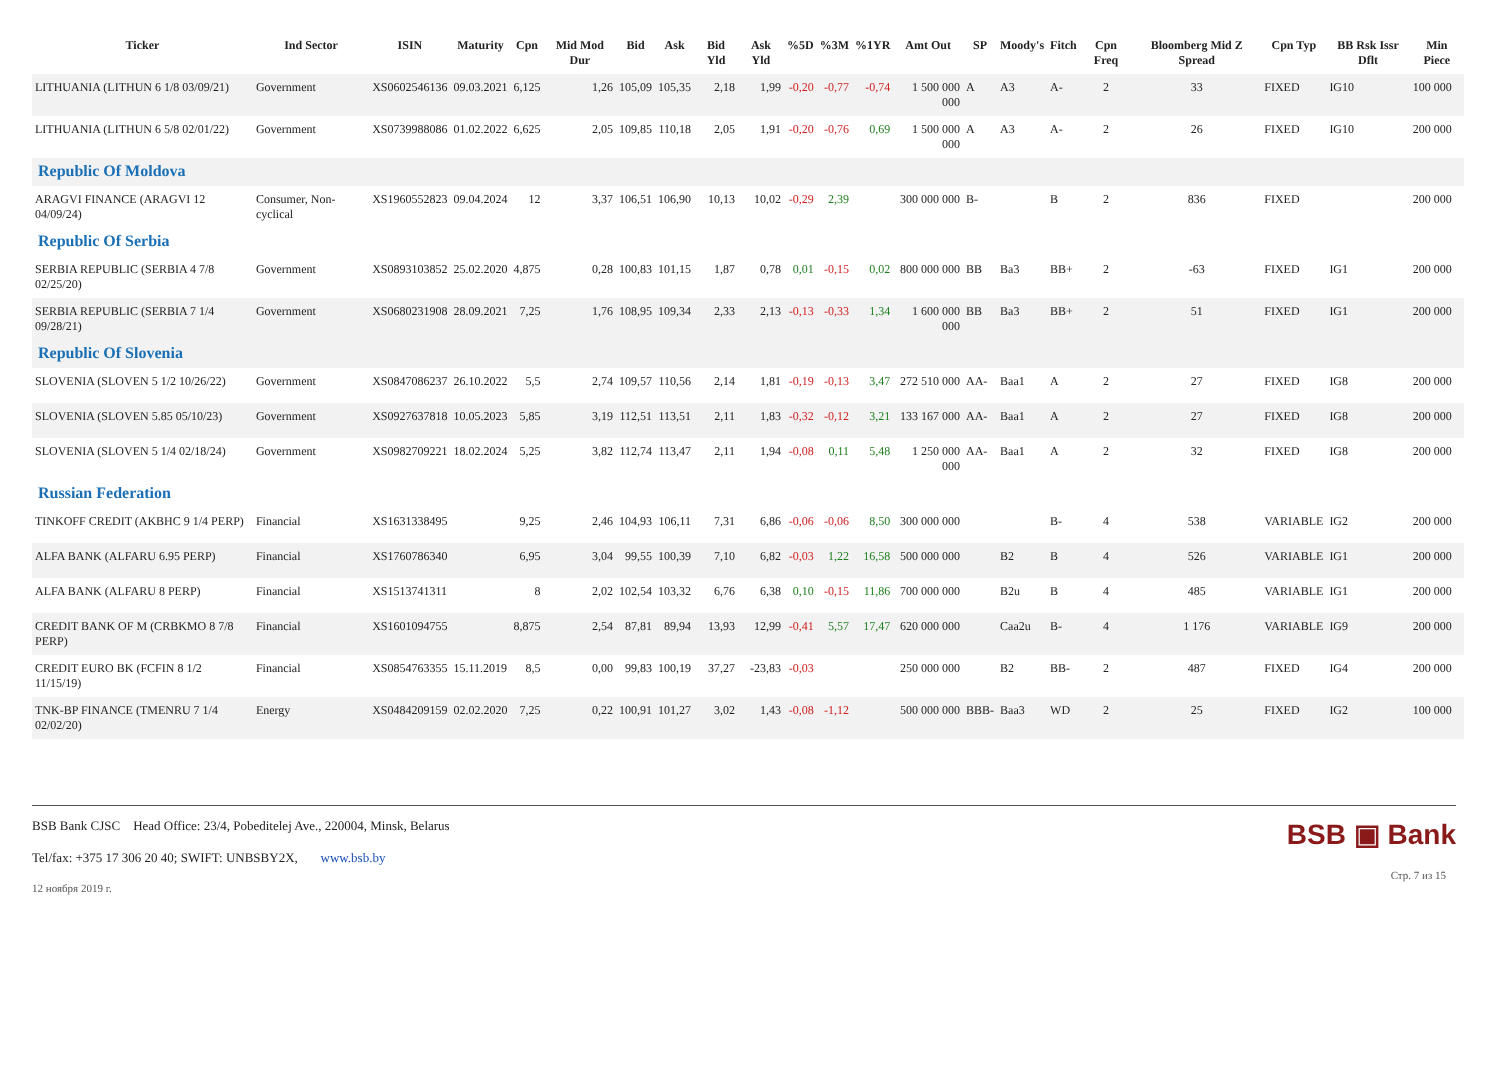| Ticker | Ind Sector | ISIN | Maturity | Cpn | Mid Mod Dur | Bid | Ask | Bid Yld | Ask Yld | %5D | %3M | %1YR | Amt Out | SP | Moody's | Fitch | Cpn Freq | Bloomberg Mid Z Spread | Cpn Typ | BB Rsk Issr Dflt | Min Piece |
| --- | --- | --- | --- | --- | --- | --- | --- | --- | --- | --- | --- | --- | --- | --- | --- | --- | --- | --- | --- | --- | --- |
| LITHUANIA (LITHUN 6 1/8 03/09/21) | Government | XS0602546136 | 09.03.2021 | 6,125 | 1,26 | 105,09 | 105,35 | 2,18 | 1,99 | -0,20 | -0,77 | -0,74 | 1 500 000 000 | A | A3 | A- | 2 | 33 | FIXED | IG10 | 100 000 |
| LITHUANIA (LITHUN 6 5/8 02/01/22) | Government | XS0739988086 | 01.02.2022 | 6,625 | 2,05 | 109,85 | 110,18 | 2,05 | 1,91 | -0,20 | -0,76 | 0,69 | 1 500 000 000 | A | A3 | A- | 2 | 26 | FIXED | IG10 | 200 000 |
| Republic Of Moldova | | | | | | | | | | | | | | | | | | | | | |
| ARAGVI FINANCE (ARAGVI 12 04/09/24) | Consumer, Non-cyclical | XS1960552823 | 09.04.2024 | 12 | 3,37 | 106,51 | 106,90 | 10,13 | 10,02 | -0,29 | 2,39 | | 300 000 000 | B- | | B | 2 | 836 | FIXED | | 200 000 |
| Republic Of Serbia | | | | | | | | | | | | | | | | | | | | | |
| SERBIA REPUBLIC (SERBIA 4 7/8 02/25/20) | Government | XS0893103852 | 25.02.2020 | 4,875 | 0,28 | 100,83 | 101,15 | 1,87 | 0,78 | 0,01 | -0,15 | 0,02 | 800 000 000 | BB | Ba3 | BB+ | 2 | -63 | FIXED | IG1 | 200 000 |
| SERBIA REPUBLIC (SERBIA 7 1/4 09/28/21) | Government | XS0680231908 | 28.09.2021 | 7,25 | 1,76 | 108,95 | 109,34 | 2,33 | 2,13 | -0,13 | -0,33 | 1,34 | 1 600 000 000 | BB | Ba3 | BB+ | 2 | 51 | FIXED | IG1 | 200 000 |
| Republic Of Slovenia | | | | | | | | | | | | | | | | | | | | | |
| SLOVENIA (SLOVEN 5 1/2 10/26/22) | Government | XS0847086237 | 26.10.2022 | 5,5 | 2,74 | 109,57 | 110,56 | 2,14 | 1,81 | -0,19 | -0,13 | 3,47 | 272 510 000 | AA- | Baa1 | A | 2 | 27 | FIXED | IG8 | 200 000 |
| SLOVENIA (SLOVEN 5.85 05/10/23) | Government | XS0927637818 | 10.05.2023 | 5,85 | 3,19 | 112,51 | 113,51 | 2,11 | 1,83 | -0,32 | -0,12 | 3,21 | 133 167 000 | AA- | Baa1 | A | 2 | 27 | FIXED | IG8 | 200 000 |
| SLOVENIA (SLOVEN 5 1/4 02/18/24) | Government | XS0982709221 | 18.02.2024 | 5,25 | 3,82 | 112,74 | 113,47 | 2,11 | 1,94 | -0,08 | 0,11 | 5,48 | 1 250 000 000 | AA- | Baa1 | A | 2 | 32 | FIXED | IG8 | 200 000 |
| Russian Federation | | | | | | | | | | | | | | | | | | | | | |
| TINKOFF CREDIT (AKBHC 9 1/4 PERP) | Financial | XS1631338495 | | 9,25 | 2,46 | 104,93 | 106,11 | 7,31 | 6,86 | -0,06 | -0,06 | 8,50 | 300 000 000 | | | B- | 4 | 538 | VARIABLE | IG2 | 200 000 |
| ALFA BANK (ALFARU 6.95 PERP) | Financial | XS1760786340 | | 6,95 | 3,04 | 99,55 | 100,39 | 7,10 | 6,82 | -0,03 | 1,22 | 16,58 | 500 000 000 | | B2 | B | 4 | 526 | VARIABLE | IG1 | 200 000 |
| ALFA BANK (ALFARU 8 PERP) | Financial | XS1513741311 | | 8 | 2,02 | 102,54 | 103,32 | 6,76 | 6,38 | 0,10 | -0,15 | 11,86 | 700 000 000 | | B2u | B | 4 | 485 | VARIABLE | IG1 | 200 000 |
| CREDIT BANK OF M (CRBKMO 8 7/8 PERP) | Financial | XS1601094755 | | 8,875 | 2,54 | 87,81 | 89,94 | 13,93 | 12,99 | -0,41 | 5,57 | 17,47 | 620 000 000 | | Caa2u | B- | 4 | 1 176 | VARIABLE | IG9 | 200 000 |
| CREDIT EURO BK (FCFIN 8 1/2 11/15/19) | Financial | XS0854763355 | 15.11.2019 | 8,5 | 0,00 | 99,83 | 100,19 | 37,27 | -23,83 | -0,03 | | | 250 000 000 | | B2 | BB- | 2 | 487 | FIXED | IG4 | 200 000 |
| TNK-BP FINANCE (TMENRU 7 1/4 02/02/20) | Energy | XS0484209159 | 02.02.2020 | 7,25 | 0,22 | 100,91 | 101,27 | 3,02 | 1,43 | -0,08 | -1,12 | | 500 000 000 | BBB- | Baa3 | WD | 2 | 25 | FIXED | IG2 | 100 000 |
BSB Bank CJSC Head Office: 23/4, Pobeditelej Ave., 220004, Minsk, Belarus
Tel/fax: +375 17 306 20 40; SWIFT: UNBSBY2X, www.bsb.by
12 ноября 2019 г.
BSB ▣ Bank
Стр. 7 из 15